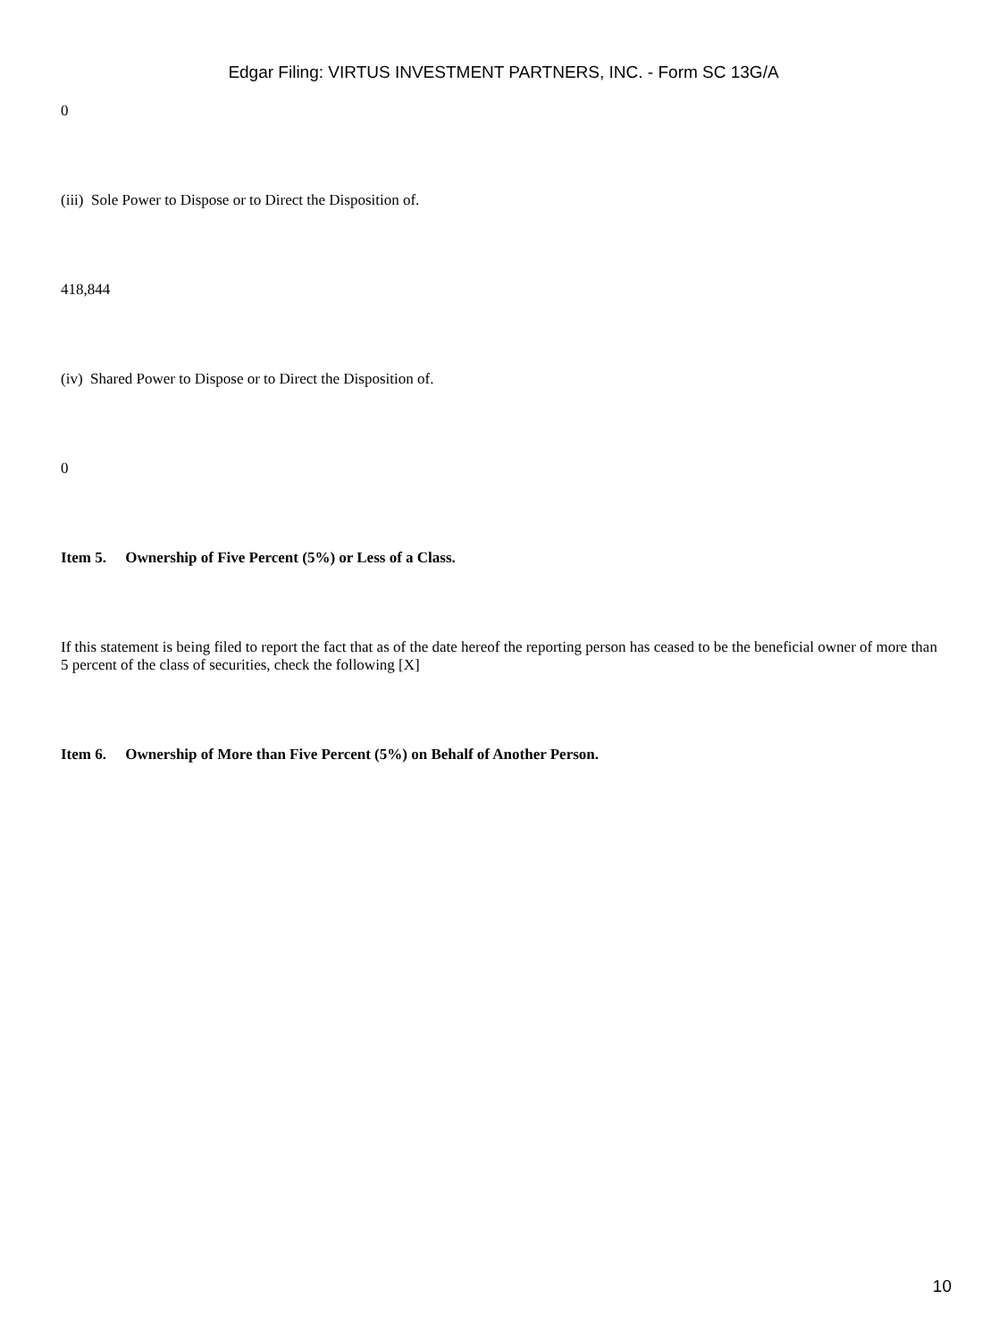Edgar Filing: VIRTUS INVESTMENT PARTNERS, INC. - Form SC 13G/A
0
(iii) Sole Power to Dispose or to Direct the Disposition of.
418,844
(iv) Shared Power to Dispose or to Direct the Disposition of.
0
Item 5. Ownership of Five Percent (5%) or Less of a Class.
If this statement is being filed to report the fact that as of the date hereof the reporting person has ceased to be the beneficial owner of more than 5 percent of the class of securities, check the following [X]
Item 6. Ownership of More than Five Percent (5%) on Behalf of Another Person.
10